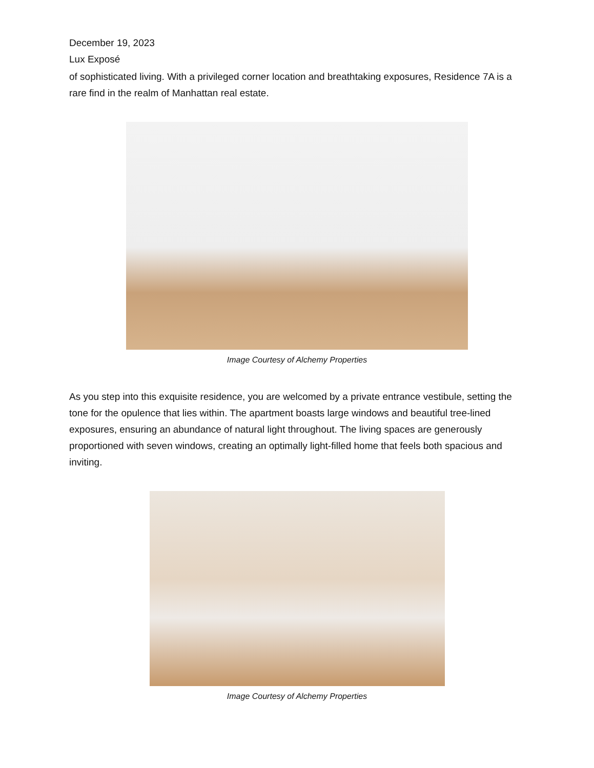December 19, 2023
Lux Exposé
of sophisticated living. With a privileged corner location and breathtaking exposures, Residence 7A is a rare find in the realm of Manhattan real estate.
Image Courtesy of Alchemy Properties
As you step into this exquisite residence, you are welcomed by a private entrance vestibule, setting the tone for the opulence that lies within. The apartment boasts large windows and beautiful tree-lined exposures, ensuring an abundance of natural light throughout. The living spaces are generously proportioned with seven windows, creating an optimally light-filled home that feels both spacious and inviting.
Image Courtesy of Alchemy Properties